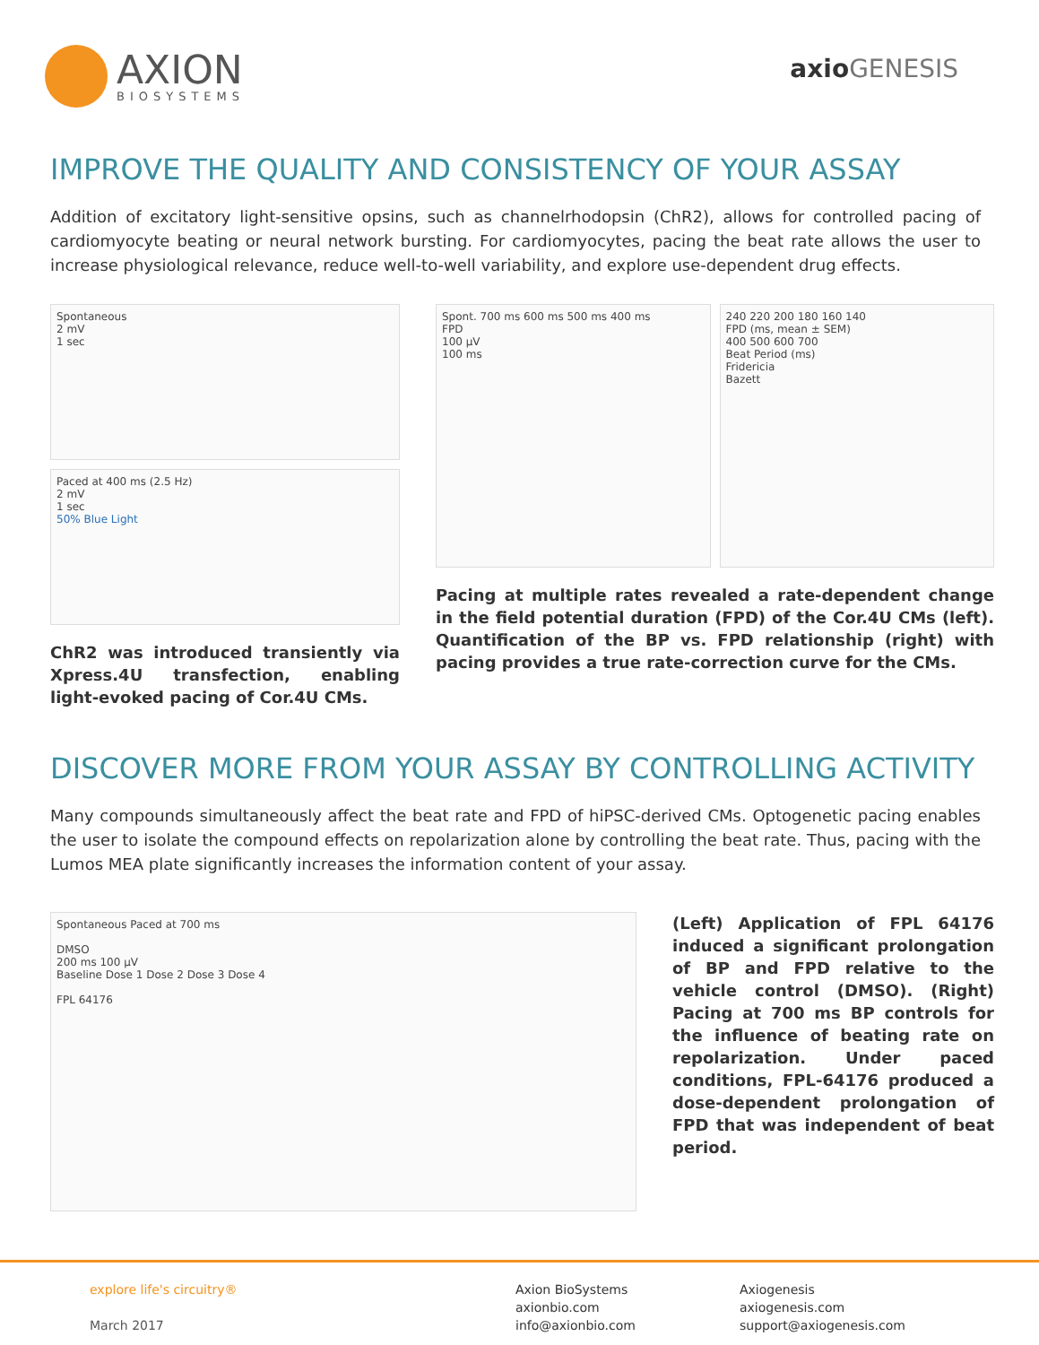AXION
BIOSYSTEMS
axio GENESIS
IMPROVE THE QUALITY AND CONSISTENCY OF YOUR ASSAY
Addition of excitatory light-sensitive opsins, such as channelrhodopsin (ChR2), allows for controlled pacing of cardiomyocyte beating or neural network bursting. For cardiomyocytes, pacing the beat rate allows the user to increase physiological relevance, reduce well-to-well variability, and explore use-dependent drug effects.
Spontaneous
2 mV
1 sec
Paced at 400 ms (2.5 Hz)
2 mV
1 sec
50% Blue Light
ChR2 was introduced transiently via Xpress.4U transfection, enabling light-evoked pacing of Cor.4U CMs.
Spont. 700 ms 600 ms 500 ms 400 ms
FPD
100 µV
100 ms
240 220 200 180 160 140
FPD (ms, mean ± SEM)
400 500 600 700
Beat Period (ms)
Fridericia
Bazett
Pacing at multiple rates revealed a rate-dependent change in the field potential duration (FPD) of the Cor.4U CMs (left). Quantification of the BP vs. FPD relationship (right) with pacing provides a true rate-correction curve for the CMs.
DISCOVER MORE FROM YOUR ASSAY BY CONTROLLING ACTIVITY
Many compounds simultaneously affect the beat rate and FPD of hiPSC-derived CMs. Optogenetic pacing enables the user to isolate the compound effects on repolarization alone by controlling the beat rate. Thus, pacing with the Lumos MEA plate significantly increases the information content of your assay.
Spontaneous Paced at 700 ms
DMSO
200 ms 100 µV
Baseline Dose 1 Dose 2 Dose 3 Dose 4
FPL 64176
(Left) Application of FPL 64176 induced a significant prolongation of BP and FPD relative to the vehicle control (DMSO). (Right) Pacing at 700 ms BP controls for the influence of beating rate on repolarization. Under paced conditions, FPL-64176 produced a dose-dependent prolongation of FPD that was independent of beat period.
explore life's circuitry®
March 2017
Axion BioSystems
axionbio.com
info@axionbio.com
Axiogenesis
axiogenesis.com
support@axiogenesis.com